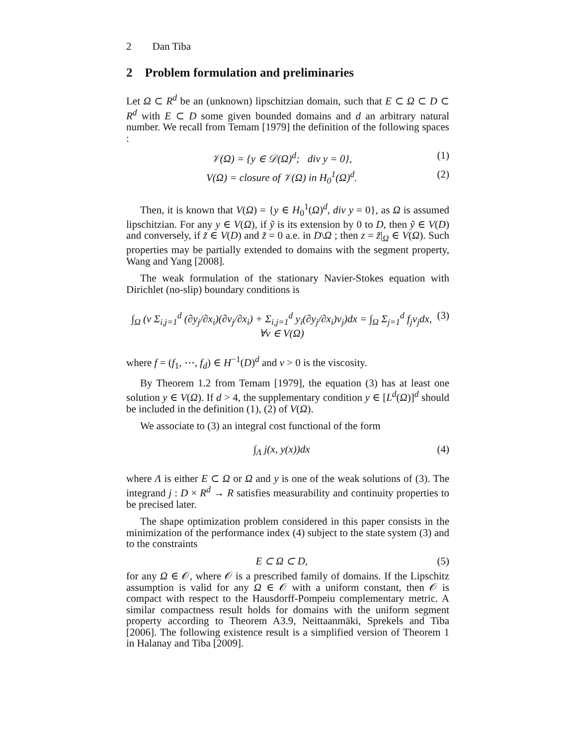2 Dan Tiba
2 Problem formulation and preliminaries
Let Ω ⊂ R<sup>d</sup> be an (unknown) lipschitzian domain, such that E ⊂ Ω ⊂ D ⊂ R<sup>d</sup> with E ⊂ D some given bounded domains and d an arbitrary natural number. We recall from Temam [1979] the definition of the following spaces :
𝒱(Ω) = {y ∈ 𝒟(Ω)<sup>d</sup>; div y = 0}, (1)
V(Ω) = closure of 𝒱(Ω) in H<sub>0</sub><sup>1</sup>(Ω)<sup>d</sup>. (2)
Then, it is known that V(Ω) = {y ∈ H<sub>0</sub><sup>1</sup>(Ω)<sup>d</sup>, div y = 0}, as Ω is assumed lipschitzian. For any y ∈ V(Ω), if ỹ is its extension by 0 to D, then ỹ ∈ V(D) and conversely, if z̃ ∈ V(D) and z̃ = 0 a.e. in D\Ω ; then z = z̃|<sub>Ω</sub> ∈ V(Ω). Such properties may be partially extended to domains with the segment property, Wang and Yang [2008].
The weak formulation of the stationary Navier-Stokes equation with Dirichlet (no-slip) boundary conditions is
∫<sub>Ω</sub> (ν Σ<sub>i,j=1</sub><sup>d</sup> (∂y<sub>j</sub>/∂x<sub>i</sub>)(∂v<sub>j</sub>/∂x<sub>i</sub>) + Σ<sub>i,j=1</sub><sup>d</sup> y<sub>i</sub>(∂y<sub>j</sub>/∂x<sub>i</sub>)v<sub>j</sub>)dx = ∫<sub>Ω</sub> Σ<sub>j=1</sub><sup>d</sup> f<sub>j</sub>v<sub>j</sub>dx, ∀v ∈ V(Ω) (3)
where f = (f<sub>1</sub>, ⋯, f<sub>d</sub>) ∈ H<sup>−1</sup>(D)<sup>d</sup> and ν > 0 is the viscosity.
By Theorem 1.2 from Temam [1979], the equation (3) has at least one solution y ∈ V(Ω). If d > 4, the supplementary condition y ∈ [L<sup>d</sup>(Ω)]<sup>d</sup> should be included in the definition (1), (2) of V(Ω).
We associate to (3) an integral cost functional of the form
∫<sub>Λ</sub> j(x, y(x))dx (4)
where Λ is either E ⊂ Ω or Ω and y is one of the weak solutions of (3). The integrand j : D × R<sup>d</sup> → R satisfies measurability and continuity properties to be precised later.
The shape optimization problem considered in this paper consists in the minimization of the performance index (4) subject to the state system (3) and to the constraints
E ⊂ Ω ⊂ D, (5)
for any Ω ∈ 𝒪, where 𝒪 is a prescribed family of domains. If the Lipschitz assumption is valid for any Ω ∈ 𝒪 with a uniform constant, then 𝒪 is compact with respect to the Hausdorff-Pompeiu complementary metric. A similar compactness result holds for domains with the uniform segment property according to Theorem A3.9, Neittaanmäki, Sprekels and Tiba [2006]. The following existence result is a simplified version of Theorem 1 in Halanay and Tiba [2009].